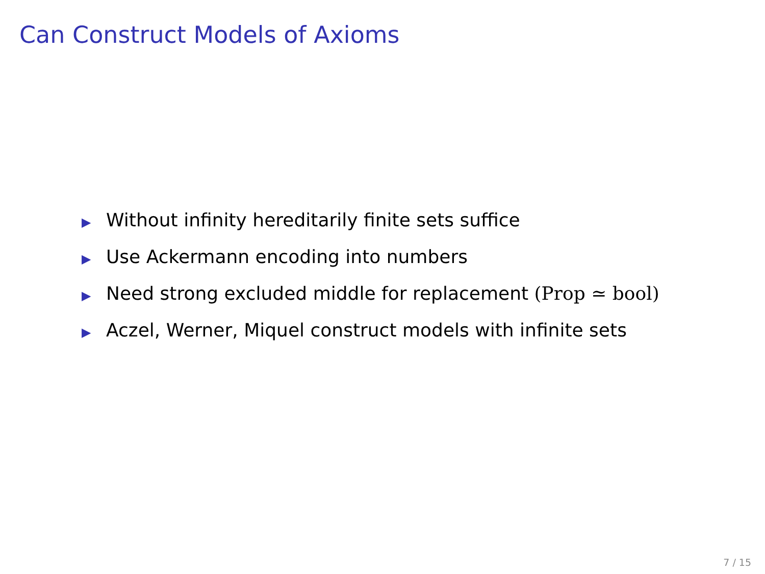Can Construct Models of Axioms
▶ Without infinity hereditarily finite sets suffice
▶ Use Ackermann encoding into numbers
▶ Need strong excluded middle for replacement (Prop ≃ bool)
▶ Aczel, Werner, Miquel construct models with infinite sets
7 / 15